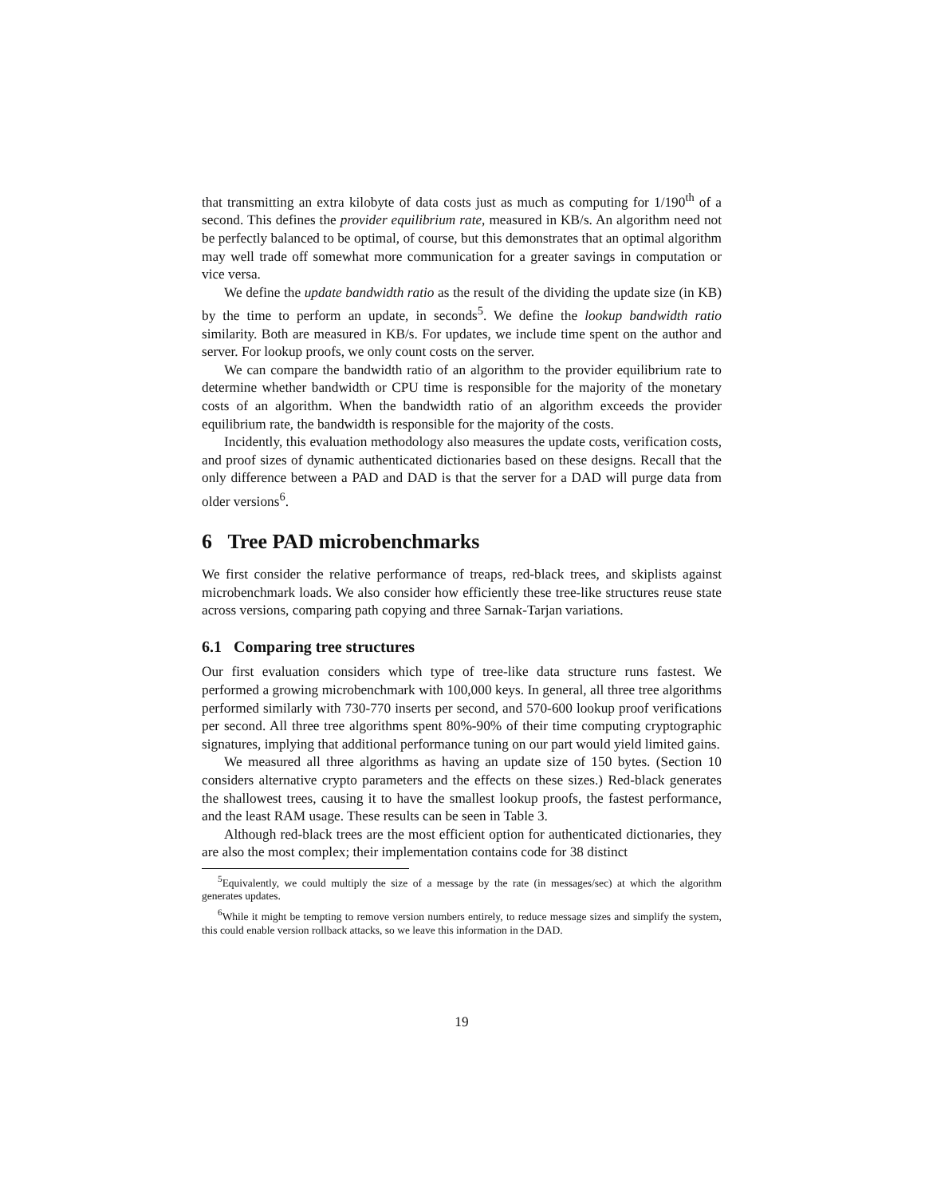that transmitting an extra kilobyte of data costs just as much as computing for 1/190<sup>th</sup> of a second. This defines the provider equilibrium rate, measured in KB/s. An algorithm need not be perfectly balanced to be optimal, of course, but this demonstrates that an optimal algorithm may well trade off somewhat more communication for a greater savings in computation or vice versa.
We define the update bandwidth ratio as the result of the dividing the update size (in KB) by the time to perform an update, in seconds<sup>5</sup>. We define the lookup bandwidth ratio similarity. Both are measured in KB/s. For updates, we include time spent on the author and server. For lookup proofs, we only count costs on the server.
We can compare the bandwidth ratio of an algorithm to the provider equilibrium rate to determine whether bandwidth or CPU time is responsible for the majority of the monetary costs of an algorithm. When the bandwidth ratio of an algorithm exceeds the provider equilibrium rate, the bandwidth is responsible for the majority of the costs.
Incidently, this evaluation methodology also measures the update costs, verification costs, and proof sizes of dynamic authenticated dictionaries based on these designs. Recall that the only difference between a PAD and DAD is that the server for a DAD will purge data from older versions<sup>6</sup>.
6 Tree PAD microbenchmarks
We first consider the relative performance of treaps, red-black trees, and skiplists against microbenchmark loads. We also consider how efficiently these tree-like structures reuse state across versions, comparing path copying and three Sarnak-Tarjan variations.
6.1 Comparing tree structures
Our first evaluation considers which type of tree-like data structure runs fastest. We performed a growing microbenchmark with 100,000 keys. In general, all three tree algorithms performed similarly with 730-770 inserts per second, and 570-600 lookup proof verifications per second. All three tree algorithms spent 80%-90% of their time computing cryptographic signatures, implying that additional performance tuning on our part would yield limited gains.
We measured all three algorithms as having an update size of 150 bytes. (Section 10 considers alternative crypto parameters and the effects on these sizes.) Red-black generates the shallowest trees, causing it to have the smallest lookup proofs, the fastest performance, and the least RAM usage. These results can be seen in Table 3.
Although red-black trees are the most efficient option for authenticated dictionaries, they are also the most complex; their implementation contains code for 38 distinct
<sup>5</sup> Equivalently, we could multiply the size of a message by the rate (in messages/sec) at which the algorithm generates updates.
<sup>6</sup> While it might be tempting to remove version numbers entirely, to reduce message sizes and simplify the system, this could enable version rollback attacks, so we leave this information in the DAD.
19